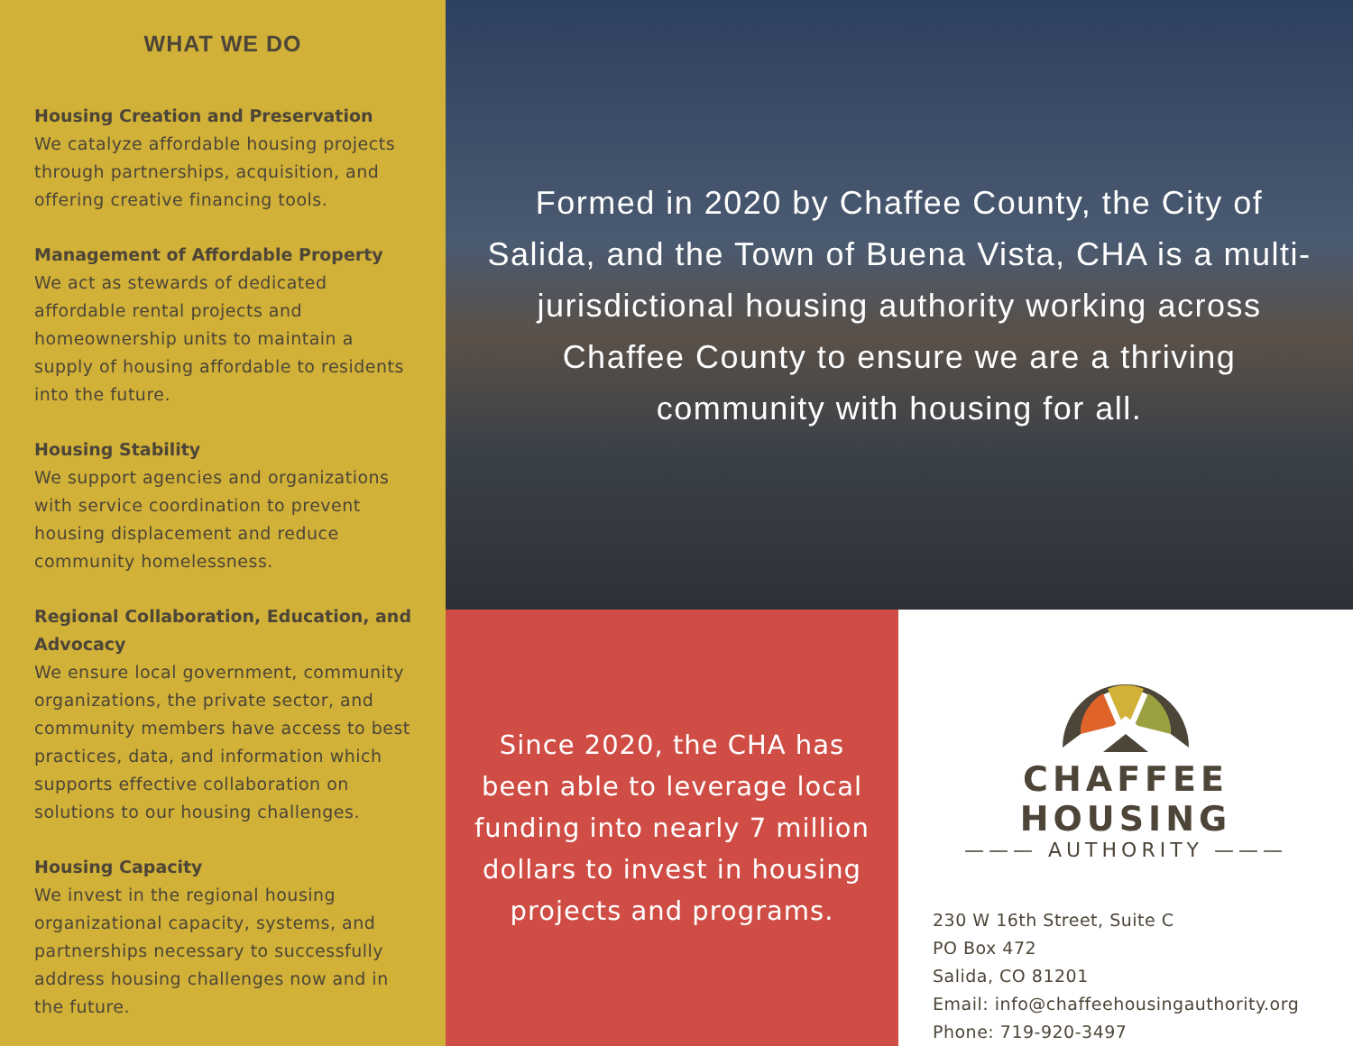WHAT WE DO
Housing Creation and Preservation
We catalyze affordable housing projects through partnerships, acquisition, and offering creative financing tools.
Management of Affordable Property
We act as stewards of dedicated affordable rental projects and homeownership units to maintain a supply of housing affordable to residents into the future.
Housing Stability
We support agencies and organizations with service coordination to prevent housing displacement and reduce community homelessness.
Regional Collaboration, Education, and Advocacy
We ensure local government, community organizations, the private sector, and community members have access to best practices, data, and information which supports effective collaboration on solutions to our housing challenges.
Housing Capacity
We invest in the regional housing organizational capacity, systems, and partnerships necessary to successfully address housing challenges now and in the future.
Formed in 2020 by Chaffee County, the City of Salida, and the Town of Buena Vista, CHA is a multi-jurisdictional housing authority working across Chaffee County to ensure we are a thriving community with housing for all.
Since 2020, the CHA has been able to leverage local funding into nearly 7 million dollars to invest in housing projects and programs.
CHAFFEE HOUSING
——— AUTHORITY ———
230 W 16th Street, Suite C
PO Box 472
Salida, CO 81201
Email: info@chaffeehousingauthority.org
Phone: 719-920-3497